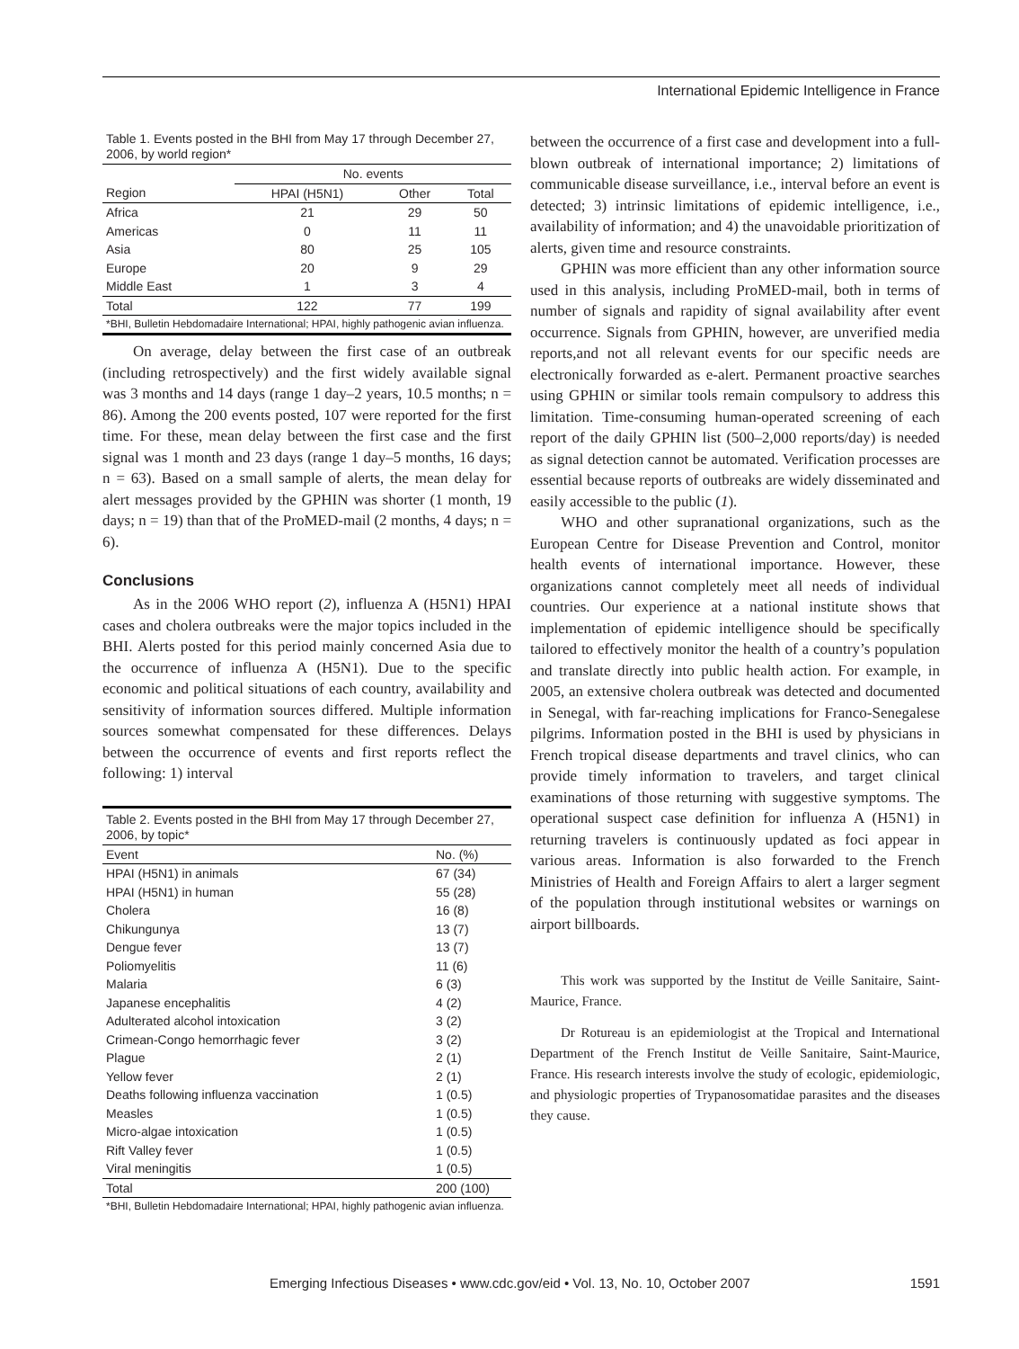International Epidemic Intelligence in France
Table 1. Events posted in the BHI from May 17 through December 27, 2006, by world region*
| | No. events | | |
| --- | --- | --- | --- |
| Region | HPAI (H5N1) | Other | Total |
| Africa | 21 | 29 | 50 |
| Americas | 0 | 11 | 11 |
| Asia | 80 | 25 | 105 |
| Europe | 20 | 9 | 29 |
| Middle East | 1 | 3 | 4 |
| Total | 122 | 77 | 199 |
| *BHI, Bulletin Hebdomadaire International; HPAI, highly pathogenic avian influenza. | | | |
On average, delay between the first case of an outbreak (including retrospectively) and the first widely available signal was 3 months and 14 days (range 1 day–2 years, 10.5 months; n = 86). Among the 200 events posted, 107 were reported for the first time. For these, mean delay between the first case and the first signal was 1 month and 23 days (range 1 day–5 months, 16 days; n = 63). Based on a small sample of alerts, the mean delay for alert messages provided by the GPHIN was shorter (1 month, 19 days; n = 19) than that of the ProMED-mail (2 months, 4 days; n = 6).
Conclusions
As in the 2006 WHO report (2), influenza A (H5N1) HPAI cases and cholera outbreaks were the major topics included in the BHI. Alerts posted for this period mainly concerned Asia due to the occurrence of influenza A (H5N1). Due to the specific economic and political situations of each country, availability and sensitivity of information sources differed. Multiple information sources somewhat compensated for these differences. Delays between the occurrence of events and first reports reflect the following: 1) interval
Table 2. Events posted in the BHI from May 17 through December 27, 2006, by topic*
| Event | No. (%) |
| --- | --- |
| HPAI (H5N1) in animals | 67 (34) |
| HPAI (H5N1) in human | 55 (28) |
| Cholera | 16 (8) |
| Chikungunya | 13 (7) |
| Dengue fever | 13 (7) |
| Poliomyelitis | 11 (6) |
| Malaria | 6 (3) |
| Japanese encephalitis | 4 (2) |
| Adulterated alcohol intoxication | 3 (2) |
| Crimean-Congo hemorrhagic fever | 3 (2) |
| Plague | 2 (1) |
| Yellow fever | 2 (1) |
| Deaths following influenza vaccination | 1 (0.5) |
| Measles | 1 (0.5) |
| Micro-algae intoxication | 1 (0.5) |
| Rift Valley fever | 1 (0.5) |
| Viral meningitis | 1 (0.5) |
| Total | 200 (100) |
| *BHI, Bulletin Hebdomadaire International; HPAI, highly pathogenic avian influenza. | |
between the occurrence of a first case and development into a full-blown outbreak of international importance; 2) limitations of communicable disease surveillance, i.e., interval before an event is detected; 3) intrinsic limitations of epidemic intelligence, i.e., availability of information; and 4) the unavoidable prioritization of alerts, given time and resource constraints.
GPHIN was more efficient than any other information source used in this analysis, including ProMED-mail, both in terms of number of signals and rapidity of signal availability after event occurrence. Signals from GPHIN, however, are unverified media reports,and not all relevant events for our specific needs are electronically forwarded as e-alert. Permanent proactive searches using GPHIN or similar tools remain compulsory to address this limitation. Time-consuming human-operated screening of each report of the daily GPHIN list (500–2,000 reports/day) is needed as signal detection cannot be automated. Verification processes are essential because reports of outbreaks are widely disseminated and easily accessible to the public (1).
WHO and other supranational organizations, such as the European Centre for Disease Prevention and Control, monitor health events of international importance. However, these organizations cannot completely meet all needs of individual countries. Our experience at a national institute shows that implementation of epidemic intelligence should be specifically tailored to effectively monitor the health of a country’s population and translate directly into public health action. For example, in 2005, an extensive cholera outbreak was detected and documented in Senegal, with far-reaching implications for Franco-Senegalese pilgrims. Information posted in the BHI is used by physicians in French tropical disease departments and travel clinics, who can provide timely information to travelers, and target clinical examinations of those returning with suggestive symptoms. The operational suspect case definition for influenza A (H5N1) in returning travelers is continuously updated as foci appear in various areas. Information is also forwarded to the French Ministries of Health and Foreign Affairs to alert a larger segment of the population through institutional websites or warnings on airport billboards.
This work was supported by the Institut de Veille Sanitaire, Saint-Maurice, France.
Dr Rotureau is an epidemiologist at the Tropical and International Department of the French Institut de Veille Sanitaire, Saint-Maurice, France. His research interests involve the study of ecologic, epidemiologic, and physiologic properties of Trypanosomatidae parasites and the diseases they cause.
Emerging Infectious Diseases • www.cdc.gov/eid • Vol. 13, No. 10, October 2007 1591